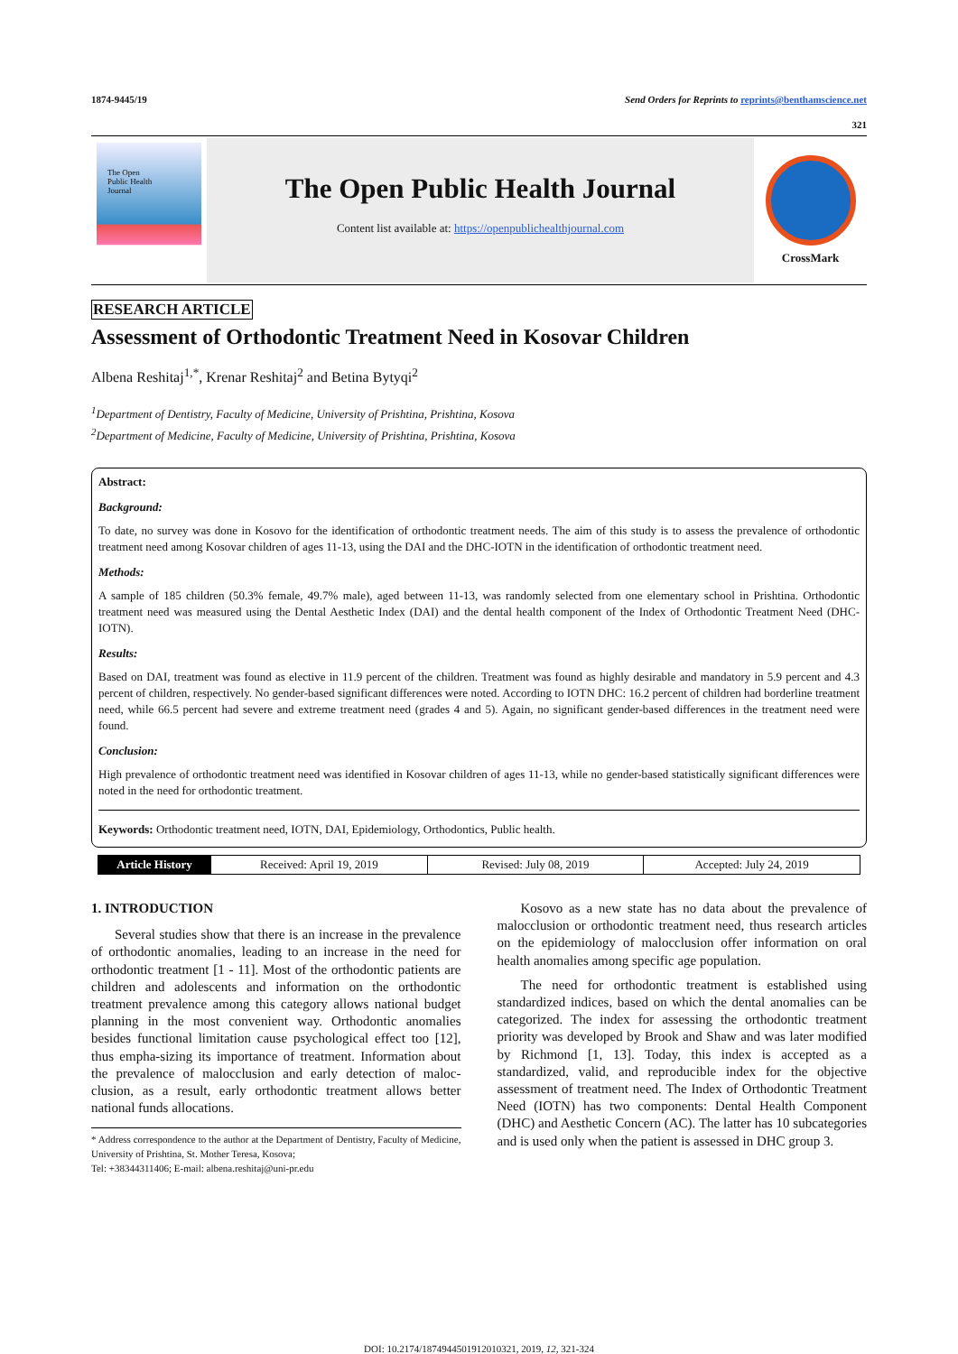1874-9445/19 Send Orders for Reprints to reprints@benthamscience.net
321
The Open
Public Health
Journal
The Open Public Health Journal
Content list available at: https://openpublichealthjournal.com
CrossMark
RESEARCH ARTICLE
Assessment of Orthodontic Treatment Need in Kosovar Children
Albena Reshitaj<sup>1,*</sup>, Krenar Reshitaj<sup>2</sup> and Betina Bytyqi<sup>2</sup>
<sup>1</sup> Department of Dentistry, Faculty of Medicine, University of Prishtina, Prishtina, Kosova
<sup>2</sup> Department of Medicine, Faculty of Medicine, University of Prishtina, Prishtina, Kosova
Abstract:
Background:
To date, no survey was done in Kosovo for the identification of orthodontic treatment needs. The aim of this study is to assess the prevalence of orthodontic treatment need among Kosovar children of ages 11-13, using the DAI and the DHC-IOTN in the identification of orthodontic treatment need.
Methods:
A sample of 185 children (50.3% female, 49.7% male), aged between 11-13, was randomly selected from one elementary school in Prishtina. Orthodontic treatment need was measured using the Dental Aesthetic Index (DAI) and the dental health component of the Index of Orthodontic Treatment Need (DHC-IOTN).
Results:
Based on DAI, treatment was found as elective in 11.9 percent of the children. Treatment was found as highly desirable and mandatory in 5.9 percent and 4.3 percent of children, respectively. No gender-based significant differences were noted. According to IOTN DHC: 16.2 percent of children had borderline treatment need, while 66.5 percent had severe and extreme treatment need (grades 4 and 5). Again, no significant gender-based differences in the treatment need were found.
Conclusion:
High prevalence of orthodontic treatment need was identified in Kosovar children of ages 11-13, while no gender-based statistically significant differences were noted in the need for orthodontic treatment.
Keywords: Orthodontic treatment need, IOTN, DAI, Epidemiology, Orthodontics, Public health.
Article History Received: April 19, 2019 Revised: July 08, 2019 Accepted: July 24, 2019
1. INTRODUCTION
Several studies show that there is an increase in the prevalence of orthodontic anomalies, leading to an increase in the need for orthodontic treatment [1 - 11]. Most of the orthodontic patients are children and adolescents and information on the orthodontic treatment prevalence among this category allows national budget planning in the most convenient way. Orthodontic anomalies besides functional limitation cause psychological effect too [12], thus empha-sizing its importance of treatment. Information about the prevalence of malocclusion and early detection of maloc-clusion, as a result, early orthodontic treatment allows better national funds allocations.
* Address correspondence to the author at the Department of Dentistry, Faculty of Medicine, University of Prishtina, St. Mother Teresa, Kosova;
Tel: +38344311406; E-mail: albena.reshitaj@uni-pr.edu
Kosovo as a new state has no data about the prevalence of malocclusion or orthodontic treatment need, thus research articles on the epidemiology of malocclusion offer information on oral health anomalies among specific age population.
The need for orthodontic treatment is established using standardized indices, based on which the dental anomalies can be categorized. The index for assessing the orthodontic treatment priority was developed by Brook and Shaw and was later modified by Richmond [1, 13]. Today, this index is accepted as a standardized, valid, and reproducible index for the objective assessment of treatment need. The Index of Orthodontic Treatment Need (IOTN) has two components: Dental Health Component (DHC) and Aesthetic Concern (AC). The latter has 10 subcategories and is used only when the patient is assessed in DHC group 3.
DOI: 10.2174/1874944501912010321, 2019, 12, 321-324